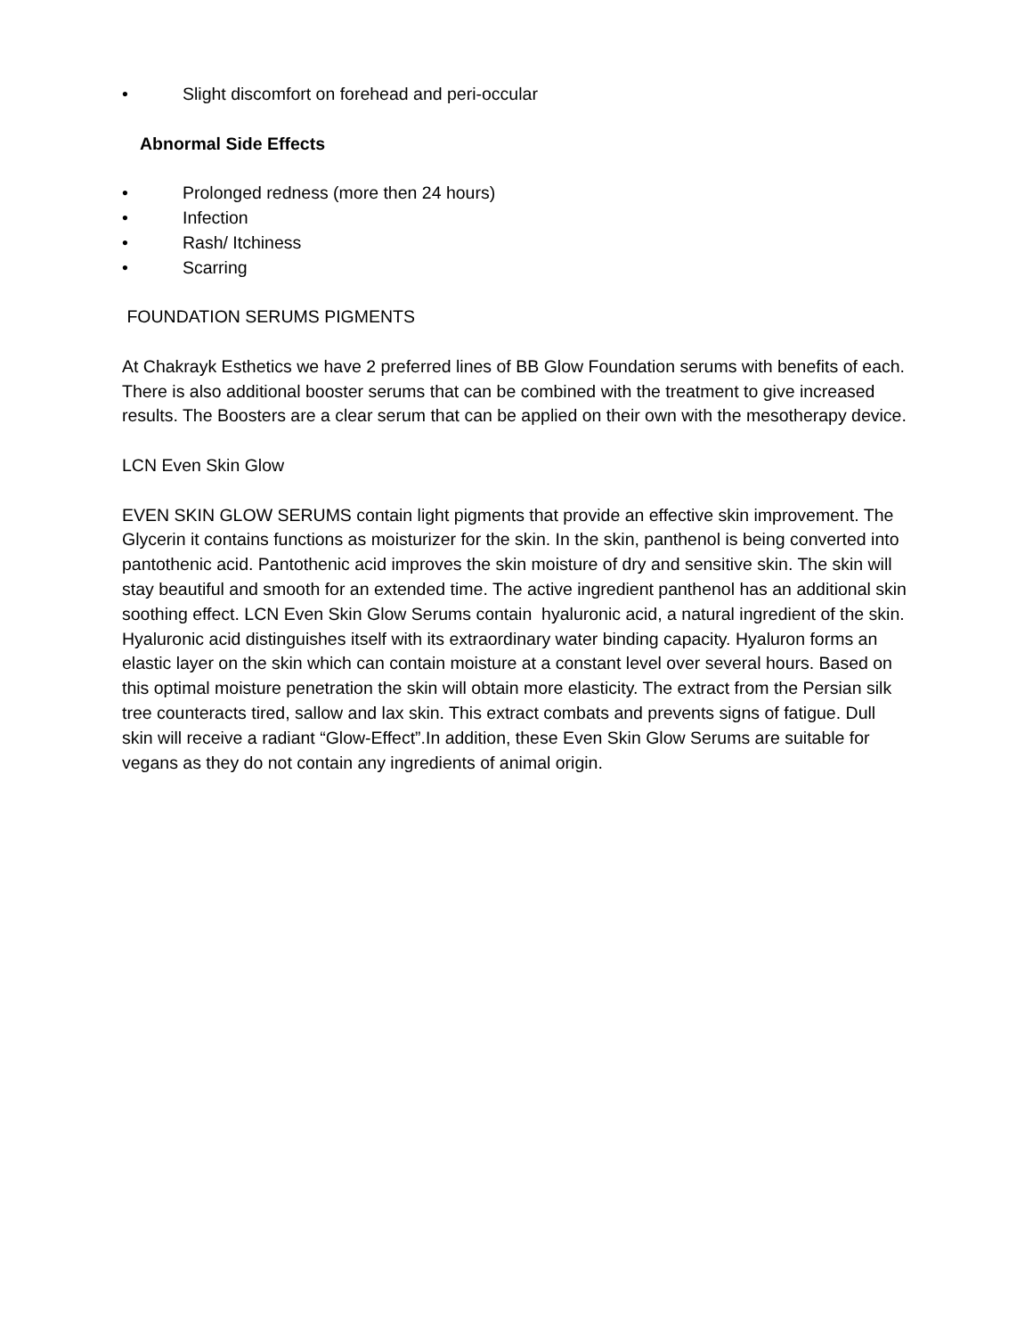• Slight discomfort on forehead and peri-occular
Abnormal Side Effects
• Prolonged redness (more then 24 hours)
• Infection
• Rash/ Itchiness
• Scarring
FOUNDATION SERUMS PIGMENTS
At Chakrayk Esthetics we have 2 preferred lines of BB Glow Foundation serums with benefits of each. There is also additional booster serums that can be combined with the treatment to give increased results. The Boosters are a clear serum that can be applied on their own with the mesotherapy device.
LCN Even Skin Glow
EVEN SKIN GLOW SERUMS contain light pigments that provide an effective skin improvement. The Glycerin it contains functions as moisturizer for the skin. In the skin, panthenol is being converted into pantothenic acid. Pantothenic acid improves the skin moisture of dry and sensitive skin. The skin will stay beautiful and smooth for an extended time. The active ingredient panthenol has an additional skin soothing effect. LCN Even Skin Glow Serums contain hyaluronic acid, a natural ingredient of the skin. Hyaluronic acid distinguishes itself with its extraordinary water binding capacity. Hyaluron forms an elastic layer on the skin which can contain moisture at a constant level over several hours. Based on this optimal moisture penetration the skin will obtain more elasticity. The extract from the Persian silk tree counteracts tired, sallow and lax skin. This extract combats and prevents signs of fatigue. Dull skin will receive a radiant “Glow-Effect”.In addition, these Even Skin Glow Serums are suitable for vegans as they do not contain any ingredients of animal origin.